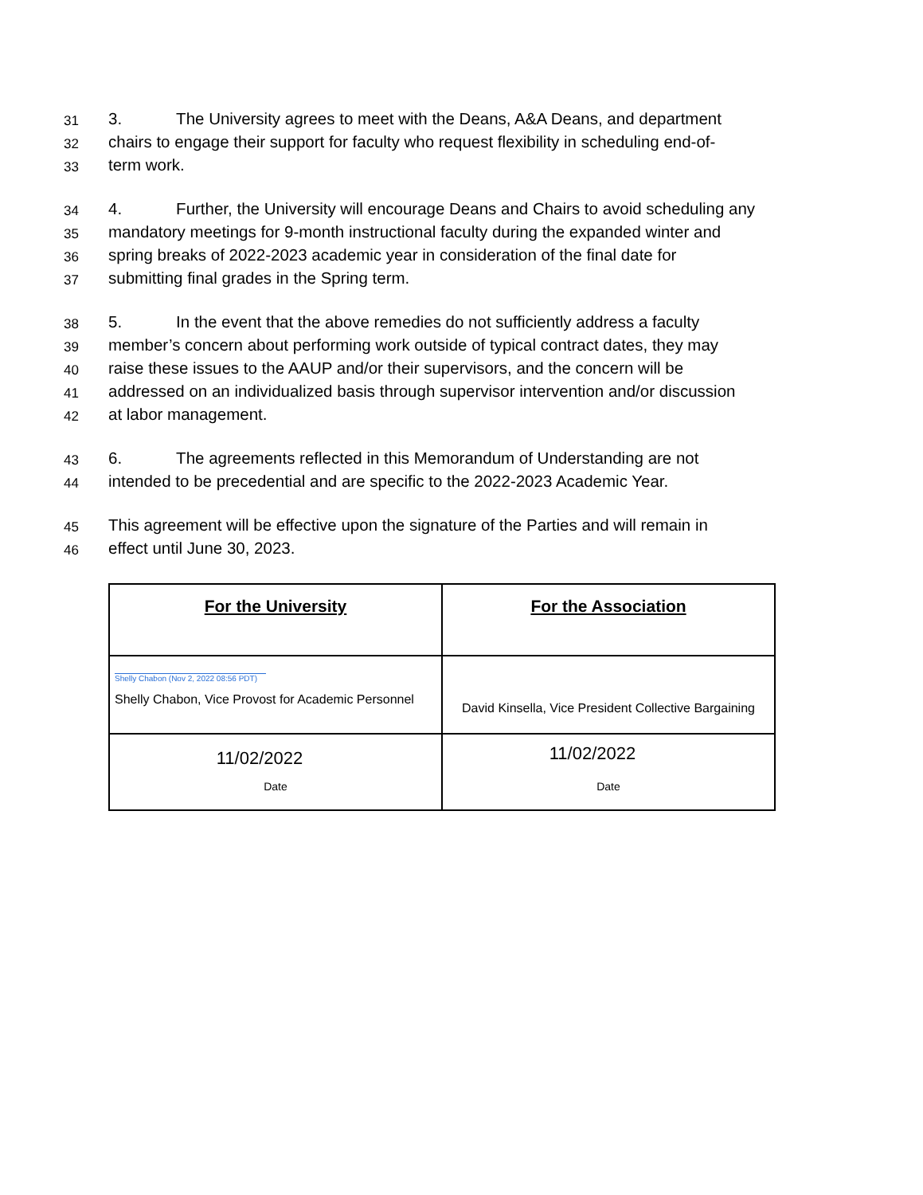31 3. The University agrees to meet with the Deans, A&A Deans, and department
32 chairs to engage their support for faculty who request flexibility in scheduling end-of-
33 term work.
34 4. Further, the University will encourage Deans and Chairs to avoid scheduling any
35 mandatory meetings for 9-month instructional faculty during the expanded winter and
36 spring breaks of 2022-2023 academic year in consideration of the final date for
37 submitting final grades in the Spring term.
38 5. In the event that the above remedies do not sufficiently address a faculty
39 member’s concern about performing work outside of typical contract dates, they may
40 raise these issues to the AAUP and/or their supervisors, and the concern will be
41 addressed on an individualized basis through supervisor intervention and/or discussion
42 at labor management.
43 6. The agreements reflected in this Memorandum of Understanding are not
44 intended to be precedential and are specific to the 2022-2023 Academic Year.
45 This agreement will be effective upon the signature of the Parties and will remain in
46 effect until June 30, 2023.
| For the University | For the Association |
| Shelly Chabon (Nov 2, 2022 08:56 PDT) Shelly Chabon, Vice Provost for Academic Personnel | David Kinsella, Vice President Collective Bargaining |
| 11/02/2022 Date | 11/02/2022 Date |